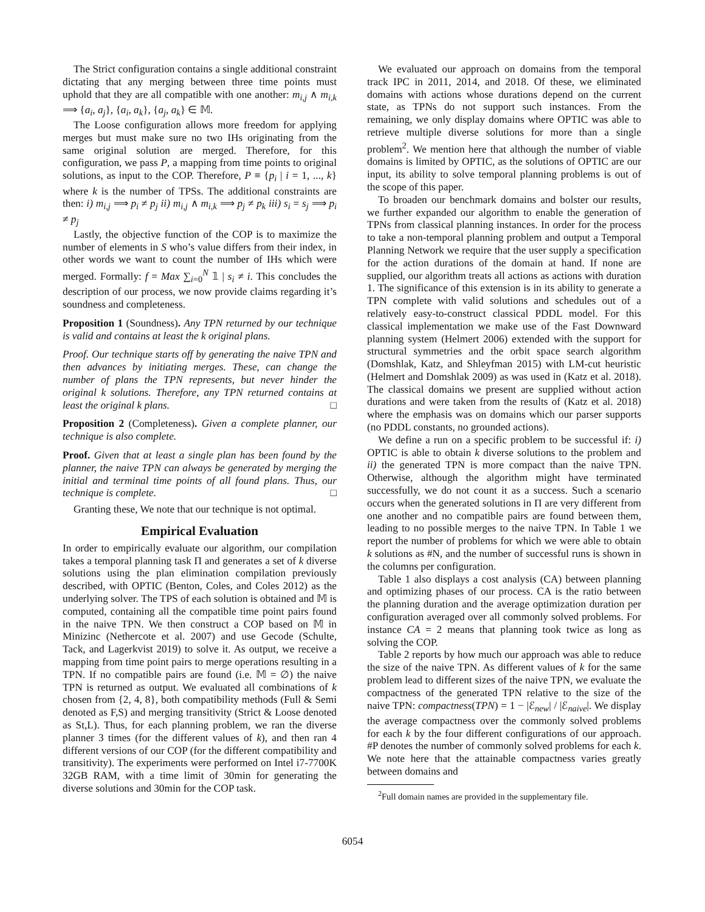The Strict configuration contains a single additional constraint dictating that any merging between three time points must uphold that they are all compatible with one another: m<sub>i,j</sub> ∧ m<sub>i,k</sub> ⟹ {a<sub>i</sub>, a<sub>j</sub>}, {a<sub>i</sub>, a<sub>k</sub>}, {a<sub>j</sub>, a<sub>k</sub>} ∈ 𝕄.
The Loose configuration allows more freedom for applying merges but must make sure no two IHs originating from the same original solution are merged. Therefore, for this configuration, we pass P, a mapping from time points to original solutions, as input to the COP. Therefore, P ≡ {p<sub>i</sub> | i = 1, ..., k} where k is the number of TPSs. The additional constraints are then: i) m<sub>i,j</sub> ⟹ p<sub>i</sub> ≠ p<sub>j</sub> ii) m<sub>i,j</sub> ∧ m<sub>i,k</sub> ⟹ p<sub>j</sub> ≠ p<sub>k</sub> iii) s<sub>i</sub> = s<sub>j</sub> ⟹ p<sub>i</sub> ≠ p<sub>j</sub>
Lastly, the objective function of the COP is to maximize the number of elements in S who’s value differs from their index, in other words we want to count the number of IHs which were merged. Formally: f = Max ∑<sub>i=0</sub><sup>N</sup> 𝟙 | s<sub>i</sub> ≠ i. This concludes the description of our process, we now provide claims regarding it’s soundness and completeness.
Proposition 1 (Soundness). Any TPN returned by our technique is valid and contains at least the k original plans.
Proof. Our technique starts off by generating the naive TPN and then advances by initiating merges. These, can change the number of plans the TPN represents, but never hinder the original k solutions. Therefore, any TPN returned contains at least the original k plans. □
Proposition 2 (Completeness). Given a complete planner, our technique is also complete.
Proof. Given that at least a single plan has been found by the planner, the naive TPN can always be generated by merging the initial and terminal time points of all found plans. Thus, our technique is complete. □
Granting these, We note that our technique is not optimal.
Empirical Evaluation
In order to empirically evaluate our algorithm, our compilation takes a temporal planning task Π and generates a set of k diverse solutions using the plan elimination compilation previously described, with OPTIC (Benton, Coles, and Coles 2012) as the underlying solver. The TPS of each solution is obtained and 𝕄 is computed, containing all the compatible time point pairs found in the naive TPN. We then construct a COP based on 𝕄 in Minizinc (Nethercote et al. 2007) and use Gecode (Schulte, Tack, and Lagerkvist 2019) to solve it. As output, we receive a mapping from time point pairs to merge operations resulting in a TPN. If no compatible pairs are found (i.e. 𝕄 = ∅) the naive TPN is returned as output. We evaluated all combinations of k chosen from {2, 4, 8}, both compatibility methods (Full & Semi denoted as F,S) and merging transitivity (Strict & Loose denoted as St,L). Thus, for each planning problem, we ran the diverse planner 3 times (for the different values of k), and then ran 4 different versions of our COP (for the different compatibility and transitivity). The experiments were performed on Intel i7-7700K 32GB RAM, with a time limit of 30min for generating the diverse solutions and 30min for the COP task.
We evaluated our approach on domains from the temporal track IPC in 2011, 2014, and 2018. Of these, we eliminated domains with actions whose durations depend on the current state, as TPNs do not support such instances. From the remaining, we only display domains where OPTIC was able to retrieve multiple diverse solutions for more than a single problem<sup>2</sup>. We mention here that although the number of viable domains is limited by OPTIC, as the solutions of OPTIC are our input, its ability to solve temporal planning problems is out of the scope of this paper.
To broaden our benchmark domains and bolster our results, we further expanded our algorithm to enable the generation of TPNs from classical planning instances. In order for the process to take a non-temporal planning problem and output a Temporal Planning Network we require that the user supply a specification for the action durations of the domain at hand. If none are supplied, our algorithm treats all actions as actions with duration 1. The significance of this extension is in its ability to generate a TPN complete with valid solutions and schedules out of a relatively easy-to-construct classical PDDL model. For this classical implementation we make use of the Fast Downward planning system (Helmert 2006) extended with the support for structural symmetries and the orbit space search algorithm (Domshlak, Katz, and Shleyfman 2015) with LM-cut heuristic (Helmert and Domshlak 2009) as was used in (Katz et al. 2018). The classical domains we present are supplied without action durations and were taken from the results of (Katz et al. 2018) where the emphasis was on domains which our parser supports (no PDDL constants, no grounded actions).
We define a run on a specific problem to be successful if: i) OPTIC is able to obtain k diverse solutions to the problem and ii) the generated TPN is more compact than the naive TPN. Otherwise, although the algorithm might have terminated successfully, we do not count it as a success. Such a scenario occurs when the generated solutions in Π are very different from one another and no compatible pairs are found between them, leading to no possible merges to the naive TPN. In Table 1 we report the number of problems for which we were able to obtain k solutions as #N, and the number of successful runs is shown in the columns per configuration.
Table 1 also displays a cost analysis (CA) between planning and optimizing phases of our process. CA is the ratio between the planning duration and the average optimization duration per configuration averaged over all commonly solved problems. For instance CA = 2 means that planning took twice as long as solving the COP.
Table 2 reports by how much our approach was able to reduce the size of the naive TPN. As different values of k for the same problem lead to different sizes of the naive TPN, we evaluate the compactness of the generated TPN relative to the size of the naive TPN: compactness(TPN) = 1 − |ℰ<sub>new</sub>| / |ℰ<sub>naive</sub>|. We display the average compactness over the commonly solved problems for each k by the four different configurations of our approach. #P denotes the number of commonly solved problems for each k. We note here that the attainable compactness varies greatly between domains and
<sup>2</sup> Full domain names are provided in the supplementary file.
6054